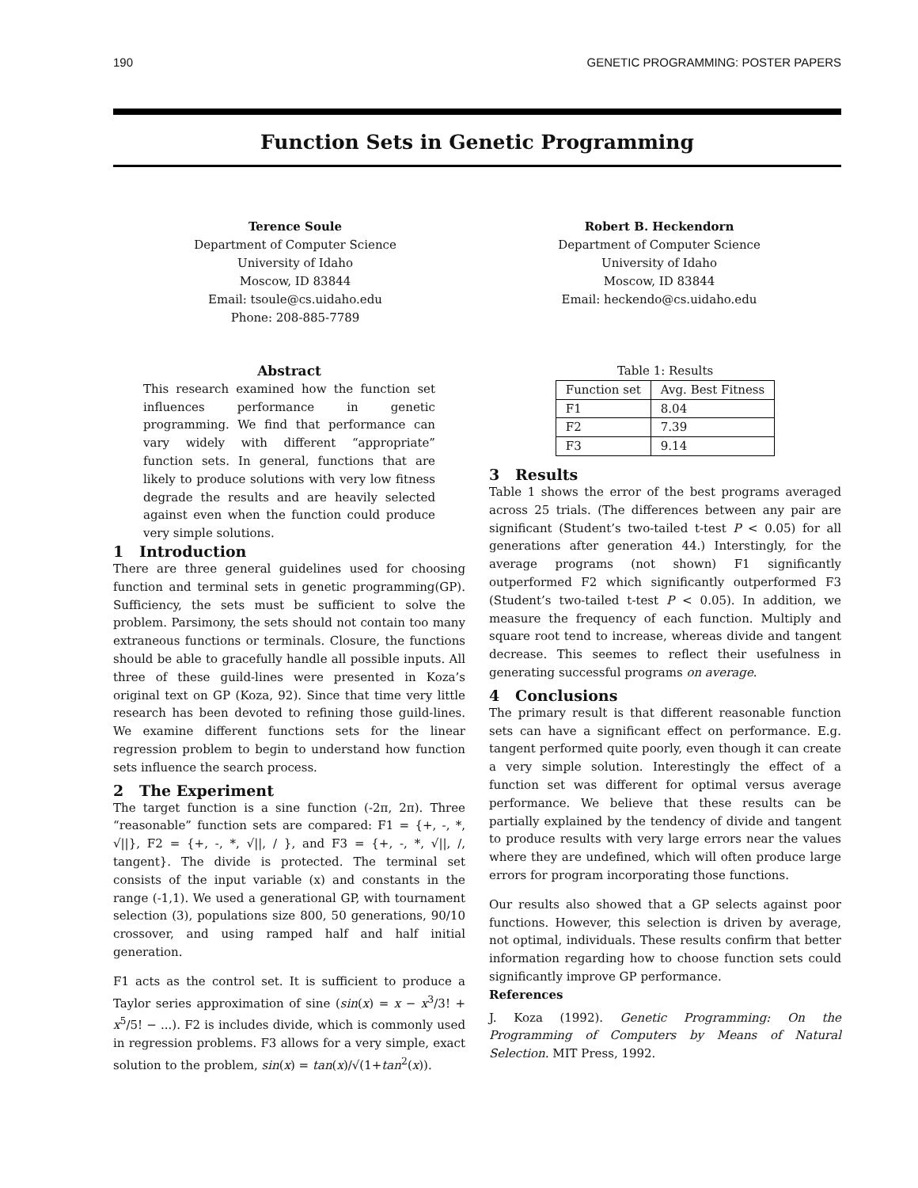190 GENETIC PROGRAMMING: POSTER PAPERS
Function Sets in Genetic Programming
Terence Soule
Department of Computer Science
University of Idaho
Moscow, ID 83844
Email: tsoule@cs.uidaho.edu
Phone: 208-885-7789
Robert B. Heckendorn
Department of Computer Science
University of Idaho
Moscow, ID 83844
Email: heckendo@cs.uidaho.edu
Abstract
This research examined how the function set influences performance in genetic programming. We find that performance can vary widely with different “appropriate” function sets. In general, functions that are likely to produce solutions with very low fitness degrade the results and are heavily selected against even when the function could produce very simple solutions.
1 Introduction
There are three general guidelines used for choosing function and terminal sets in genetic programming(GP). Sufficiency, the sets must be sufficient to solve the problem. Parsimony, the sets should not contain too many extraneous functions or terminals. Closure, the functions should be able to gracefully handle all possible inputs. All three of these guild-lines were presented in Koza’s original text on GP (Koza, 92). Since that time very little research has been devoted to refining those guild-lines. We examine different functions sets for the linear regression problem to begin to understand how function sets influence the search process.
2 The Experiment
The target function is a sine function (-2π, 2π). Three “reasonable” function sets are compared: F1 = {+, -, *, √||}, F2 = {+, -, *, √||, / }, and F3 = {+, -, *, √||, /, tangent}. The divide is protected. The terminal set consists of the input variable (x) and constants in the range (-1,1). We used a generational GP, with tournament selection (3), populations size 800, 50 generations, 90/10 crossover, and using ramped half and half initial generation.
F1 acts as the control set. It is sufficient to produce a Taylor series approximation of sine (sin(x) = x − x<sup>3</sup>/3! + x<sup>5</sup>/5! − ...). F2 is includes divide, which is commonly used in regression problems. F3 allows for a very simple, exact solution to the problem, sin(x) = tan(x)/√(1+tan<sup>2</sup>(x)).
Table 1: Results
| Function set | Avg. Best Fitness |
| --- | --- |
| F1 | 8.04 |
| F2 | 7.39 |
| F3 | 9.14 |
3 Results
Table 1 shows the error of the best programs averaged across 25 trials. (The differences between any pair are significant (Student’s two-tailed t-test P < 0.05) for all generations after generation 44.) Interstingly, for the average programs (not shown) F1 significantly outperformed F2 which significantly outperformed F3 (Student’s two-tailed t-test P < 0.05). In addition, we measure the frequency of each function. Multiply and square root tend to increase, whereas divide and tangent decrease. This seemes to reflect their usefulness in generating successful programs on average.
4 Conclusions
The primary result is that different reasonable function sets can have a significant effect on performance. E.g. tangent performed quite poorly, even though it can create a very simple solution. Interestingly the effect of a function set was different for optimal versus average performance. We believe that these results can be partially explained by the tendency of divide and tangent to produce results with very large errors near the values where they are undefined, which will often produce large errors for program incorporating those functions.
Our results also showed that a GP selects against poor functions. However, this selection is driven by average, not optimal, individuals. These results confirm that better information regarding how to choose function sets could significantly improve GP performance.
References
J. Koza (1992). Genetic Programming: On the Programming of Computers by Means of Natural Selection. MIT Press, 1992.